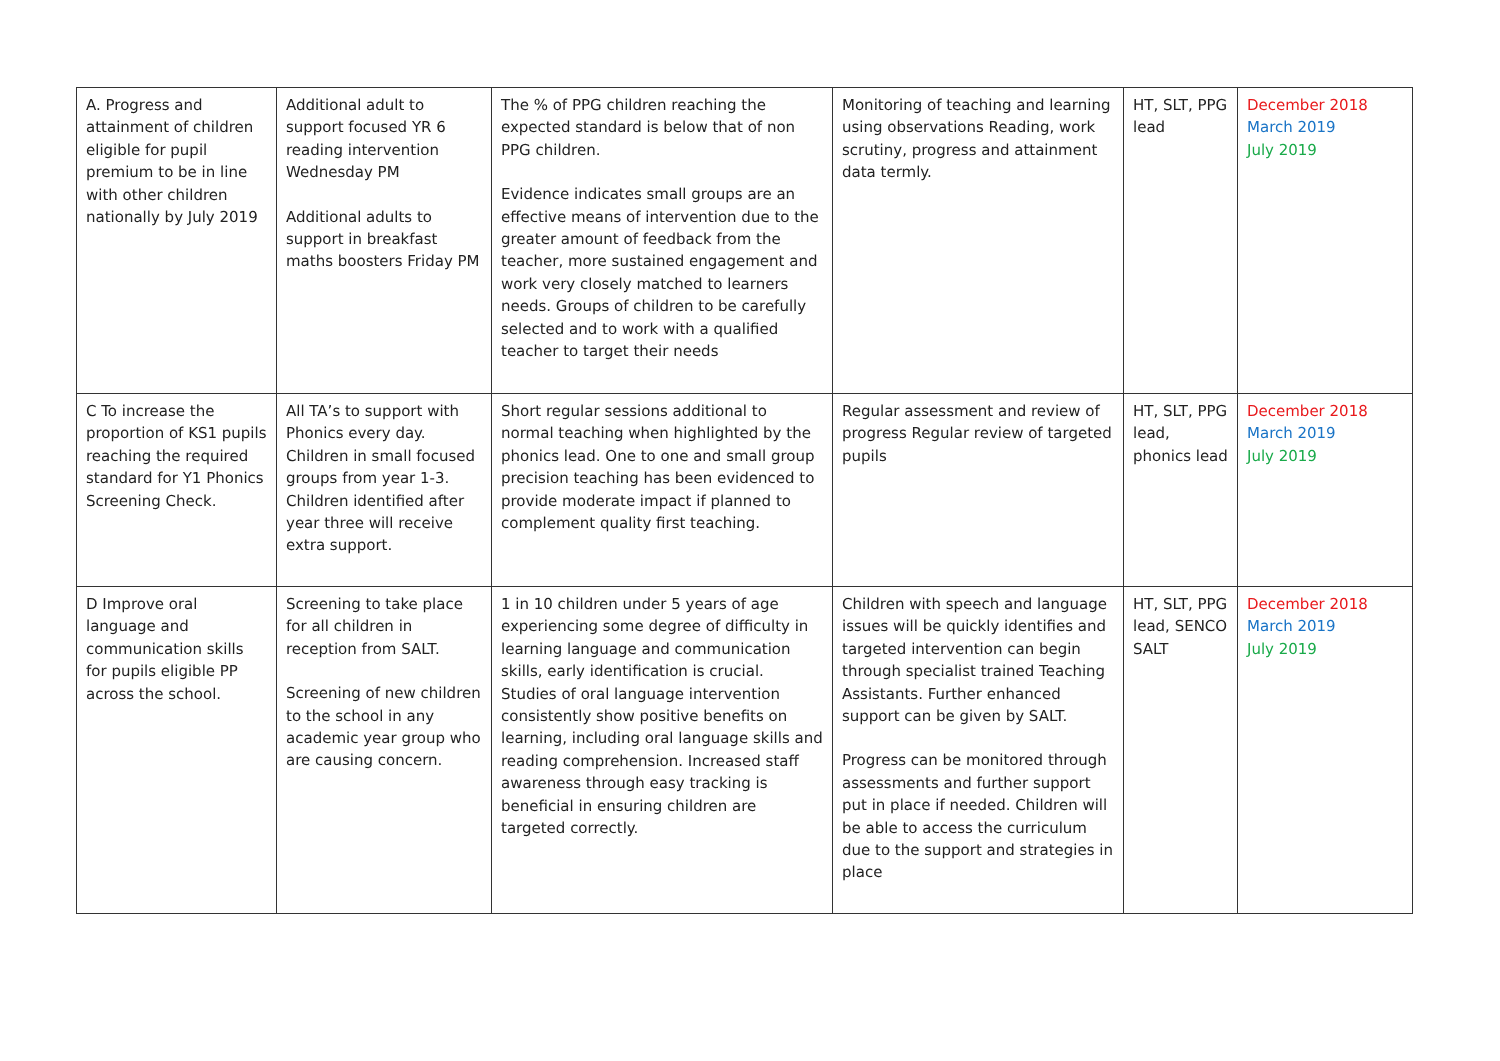| A. Progress and attainment of children eligible for pupil premium to be in line with other children nationally by July 2019 | Additional adult to support focused YR 6 reading intervention Wednesday PM Additional adults to support in breakfast maths boosters Friday PM | The % of PPG children reaching the expected standard is below that of non PPG children. Evidence indicates small groups are an effective means of intervention due to the greater amount of feedback from the teacher, more sustained engagement and work very closely matched to learners needs. Groups of children to be carefully selected and to work with a qualified teacher to target their needs | Monitoring of teaching and learning using observations Reading, work scrutiny, progress and attainment data termly. | HT, SLT, PPG lead | December 2018 March 2019 July 2019 |
| C To increase the proportion of KS1 pupils reaching the required standard for Y1 Phonics Screening Check. | All TA’s to support with Phonics every day. Children in small focused groups from year 1-3. Children identified after year three will receive extra support. | Short regular sessions additional to normal teaching when highlighted by the phonics lead. One to one and small group precision teaching has been evidenced to provide moderate impact if planned to complement quality first teaching. | Regular assessment and review of progress Regular review of targeted pupils | HT, SLT, PPG lead, phonics lead | December 2018 March 2019 July 2019 |
| D Improve oral language and communication skills for pupils eligible PP across the school. | Screening to take place for all children in reception from SALT. Screening of new children to the school in any academic year group who are causing concern. | 1 in 10 children under 5 years of age experiencing some degree of difficulty in learning language and communication skills, early identification is crucial. Studies of oral language intervention consistently show positive benefits on learning, including oral language skills and reading comprehension. Increased staff awareness through easy tracking is beneficial in ensuring children are targeted correctly. | Children with speech and language issues will be quickly identifies and targeted intervention can begin through specialist trained Teaching Assistants. Further enhanced support can be given by SALT. Progress can be monitored through assessments and further support put in place if needed. Children will be able to access the curriculum due to the support and strategies in place | HT, SLT, PPG lead, SENCO SALT | December 2018 March 2019 July 2019 |